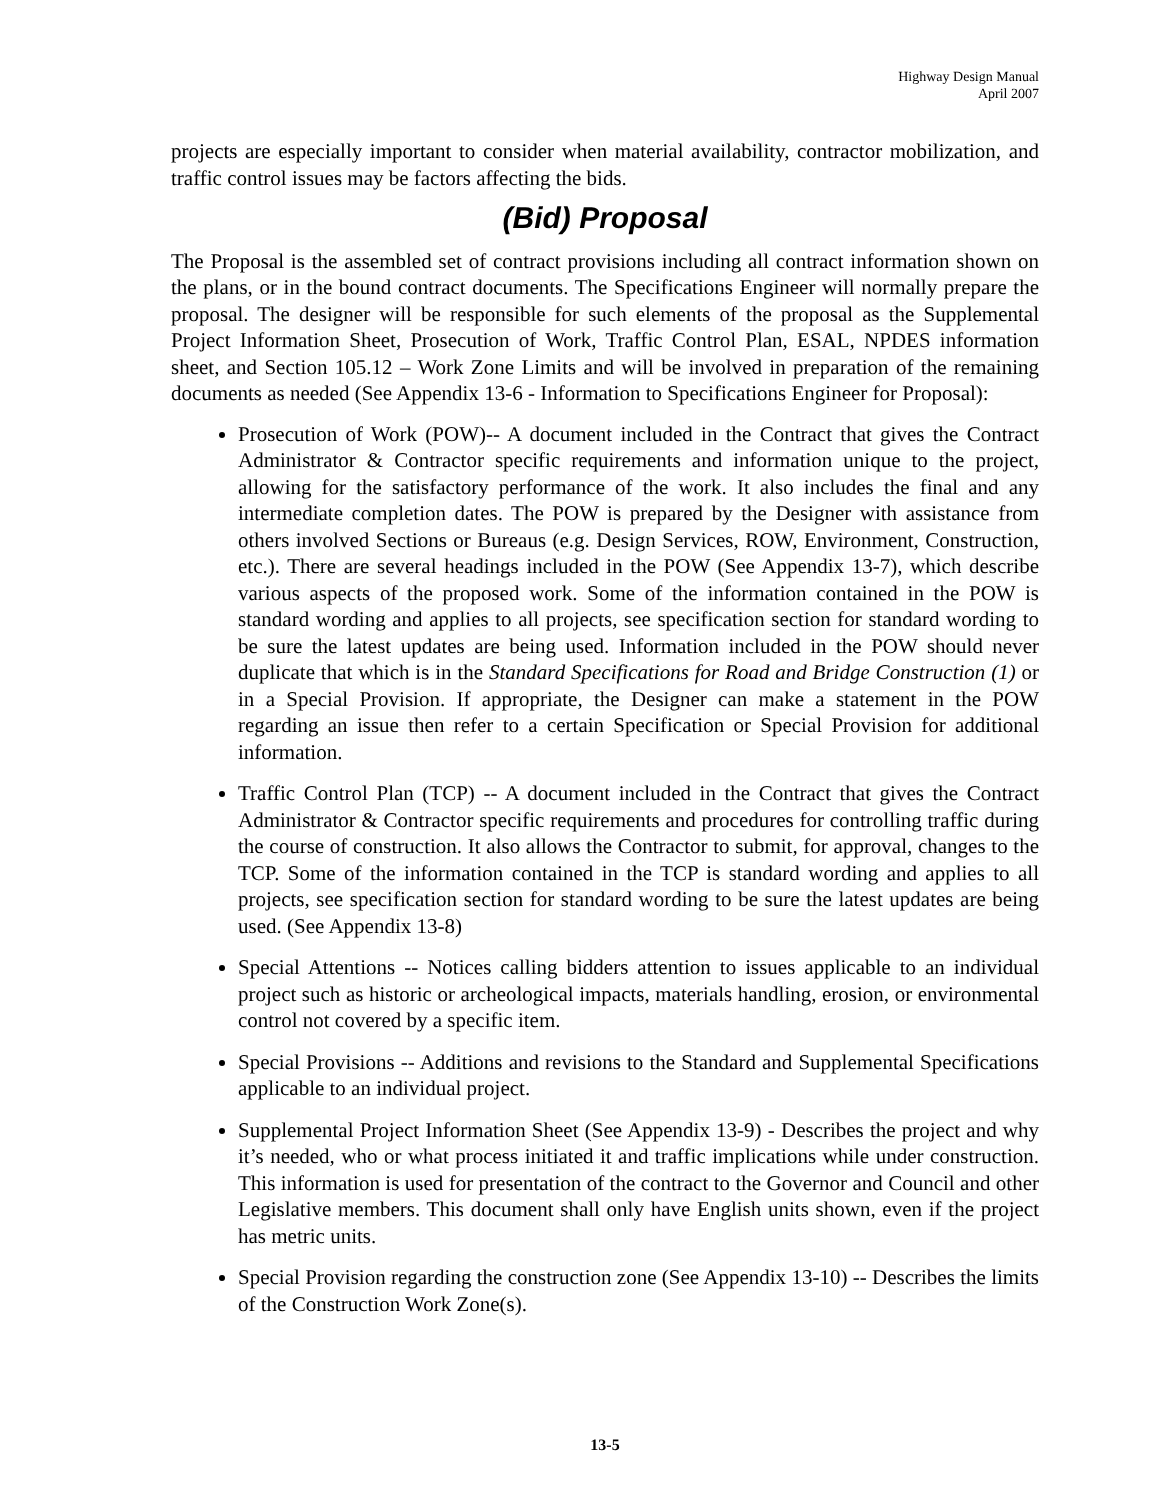Highway Design Manual
April 2007
projects are especially important to consider when material availability, contractor mobilization, and traffic control issues may be factors affecting the bids.
(Bid) Proposal
The Proposal is the assembled set of contract provisions including all contract information shown on the plans, or in the bound contract documents. The Specifications Engineer will normally prepare the proposal. The designer will be responsible for such elements of the proposal as the Supplemental Project Information Sheet, Prosecution of Work, Traffic Control Plan, ESAL, NPDES information sheet, and Section 105.12 – Work Zone Limits and will be involved in preparation of the remaining documents as needed (See Appendix 13-6 - Information to Specifications Engineer for Proposal):
Prosecution of Work (POW)-- A document included in the Contract that gives the Contract Administrator & Contractor specific requirements and information unique to the project, allowing for the satisfactory performance of the work. It also includes the final and any intermediate completion dates. The POW is prepared by the Designer with assistance from others involved Sections or Bureaus (e.g. Design Services, ROW, Environment, Construction, etc.). There are several headings included in the POW (See Appendix 13-7), which describe various aspects of the proposed work. Some of the information contained in the POW is standard wording and applies to all projects, see specification section for standard wording to be sure the latest updates are being used. Information included in the POW should never duplicate that which is in the Standard Specifications for Road and Bridge Construction (1) or in a Special Provision. If appropriate, the Designer can make a statement in the POW regarding an issue then refer to a certain Specification or Special Provision for additional information.
Traffic Control Plan (TCP) -- A document included in the Contract that gives the Contract Administrator & Contractor specific requirements and procedures for controlling traffic during the course of construction. It also allows the Contractor to submit, for approval, changes to the TCP. Some of the information contained in the TCP is standard wording and applies to all projects, see specification section for standard wording to be sure the latest updates are being used. (See Appendix 13-8)
Special Attentions -- Notices calling bidders attention to issues applicable to an individual project such as historic or archeological impacts, materials handling, erosion, or environmental control not covered by a specific item.
Special Provisions -- Additions and revisions to the Standard and Supplemental Specifications applicable to an individual project.
Supplemental Project Information Sheet (See Appendix 13-9) - Describes the project and why it’s needed, who or what process initiated it and traffic implications while under construction. This information is used for presentation of the contract to the Governor and Council and other Legislative members. This document shall only have English units shown, even if the project has metric units.
Special Provision regarding the construction zone (See Appendix 13-10) -- Describes the limits of the Construction Work Zone(s).
13-5